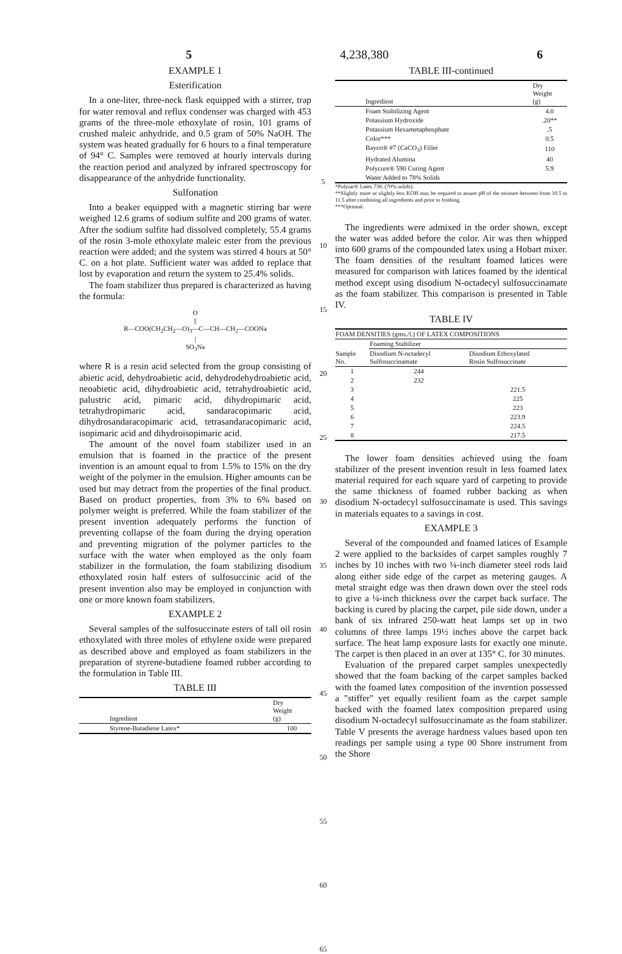5 4,238,380 6
EXAMPLE 1
Esterification
In a one-liter, three-neck flask equipped with a stirrer, trap for water removal and reflux condenser was charged with 453 grams of the three-mole ethoxylate of rosin, 101 grams of crushed maleic anhydride, and 0.5 gram of 50% NaOH. The system was heated gradually for 6 hours to a final temperature of 94° C. Samples were removed at hourly intervals during the reaction period and analyzed by infrared spectroscopy for disappearance of the anhydride functionality.
Sulfonation
Into a beaker equipped with a magnetic stirring bar were weighed 12.6 grams of sodium sulfite and 200 grams of water. After the sodium sulfite had dissolved completely, 55.4 grams of the rosin 3-mole ethoxylate maleic ester from the previous reaction were added; and the system was stirred 4 hours at 50° C. on a hot plate. Sufficient water was added to replace that lost by evaporation and return the system to 25.4% solids.
The foam stabilizer thus prepared is characterized as having the formula:
O
||
R—COO(CH<sub>2</sub>CH<sub>2</sub>—O)<sub>3</sub>—C—CH—CH<sub>2</sub>—COONa
|
SO<sub>3</sub>Na
where R is a resin acid selected from the group consisting of abietic acid, dehydroabietic acid, dehydrodehydroabietic acid, neoabietic acid, dihydroabietic acid, tetrahydroabietic acid, palustric acid, pimaric acid, dihydropimaric acid, tetrahydropimaric acid, sandaracopimaric acid, dihydrosandaracopimaric acid, tetrasandaracopimaric acid, isopimaric acid and dihydroisopimaric acid.
The amount of the novel foam stabilizer used in an emulsion that is foamed in the practice of the present invention is an amount equal to from 1.5% to 15% on the dry weight of the polymer in the emulsion. Higher amounts can be used but may detract from the properties of the final product. Based on product properties, from 3% to 6% based on polymer weight is preferred. While the foam stabilizer of the present invention adequately performs the function of preventing collapse of the foam during the drying operation and preventing migration of the polymer particles to the surface with the water when employed as the only foam stabilizer in the formulation, the foam stabilizing disodium ethoxylated rosin half esters of sulfosuccinic acid of the present invention also may be employed in conjunction with one or more known foam stabilizers.
EXAMPLE 2
Several samples of the sulfosuccinate esters of tall oil rosin ethoxylated with three moles of ethylene oxide were prepared as described above and employed as foam stabilizers in the preparation of styrene-butadiene foamed rubber according to the formulation in Table III.
TABLE III
| Ingredient | Dry Weight (g) |
| --- | --- |
| Styrene-Butadiene Latex* | 100 |
5
10
15
20
25
30
35
40
45
50
55
60
65
TABLE III-continued
| Ingredient | Dry Weight (g) |
| --- | --- |
| Foam Stabilizing Agent | 4.0 |
| Potassium Hydroxide | .20** |
| Potassium Hexametaphosphate | .5 |
| Color*** | 0.5 |
| Bayco® #7 (CaCO<sub>3</sub>) Filler | 110 |
| Hydrated Alumina | 40 |
| Polycure® 590 Curing Agent | 5.9 |
| Water Added to 78% Solids | |
*Polysar® Latex 730, (70% solids).
**Slightly more or slightly less KOH may be required to assure pH of the mixture between from 10.5 to 11.5 after combining all ingredients and prior to frothing.
***Optional.
The ingredients were admixed in the order shown, except the water was added before the color. Air was then whipped into 600 grams of the compounded latex using a Hobart mixer. The foam densities of the resultant foamed latices were measured for comparison with latices foamed by the identical method except using disodium N-octadecyl sulfosuccinamate as the foam stabilizer. This comparison is presented in Table IV.
TABLE IV
| FOAM DENSITIES (gms./l.) OF LATEX COMPOSITIONS | | |
| --- | --- | --- |
| Sample No. | Foaming Stabilizer | |
| | Disodium N-octadecyl Sulfosuccinamate | Disodium Ethoxylated Rosin Sulfosuccinate |
| 1 | 244 | |
| 2 | 232 | |
| 3 | | 221.5 |
| 4 | | 225 |
| 5 | | 223 |
| 6 | | 223.9 |
| 7 | | 224.5 |
| 8 | | 217.5 |
The lower foam densities achieved using the foam stabilizer of the present invention result in less foamed latex material required for each square yard of carpeting to provide the same thickness of foamed rubber backing as when disodium N-octadecyl sulfosuccinamate is used. This savings in materials equates to a savings in cost.
EXAMPLE 3
Several of the compounded and foamed latices of Example 2 were applied to the backsides of carpet samples roughly 7 inches by 10 inches with two ¼-inch diameter steel rods laid along either side edge of the carpet as metering gauges. A metal straight edge was then drawn down over the steel rods to give a ¼-inch thickness over the carpet back surface. The backing is cured by placing the carpet, pile side down, under a bank of six infrared 250-watt heat lamps set up in two columns of three lamps 19½ inches above the carpet back surface. The heat lamp exposure lasts for exactly one minute. The carpet is then placed in an over at 135° C. for 30 minutes.
Evaluation of the prepared carpet samples unexpectedly showed that the foam backing of the carpet samples backed with the foamed latex composition of the invention possessed a "stiffer" yet equally resilient foam as the carpet sample backed with the foamed latex composition prepared using disodium N-octadecyl sulfosuccinamate as the foam stabilizer. Table V presents the average hardness values based upon ten readings per sample using a type 00 Shore instrument from the Shore